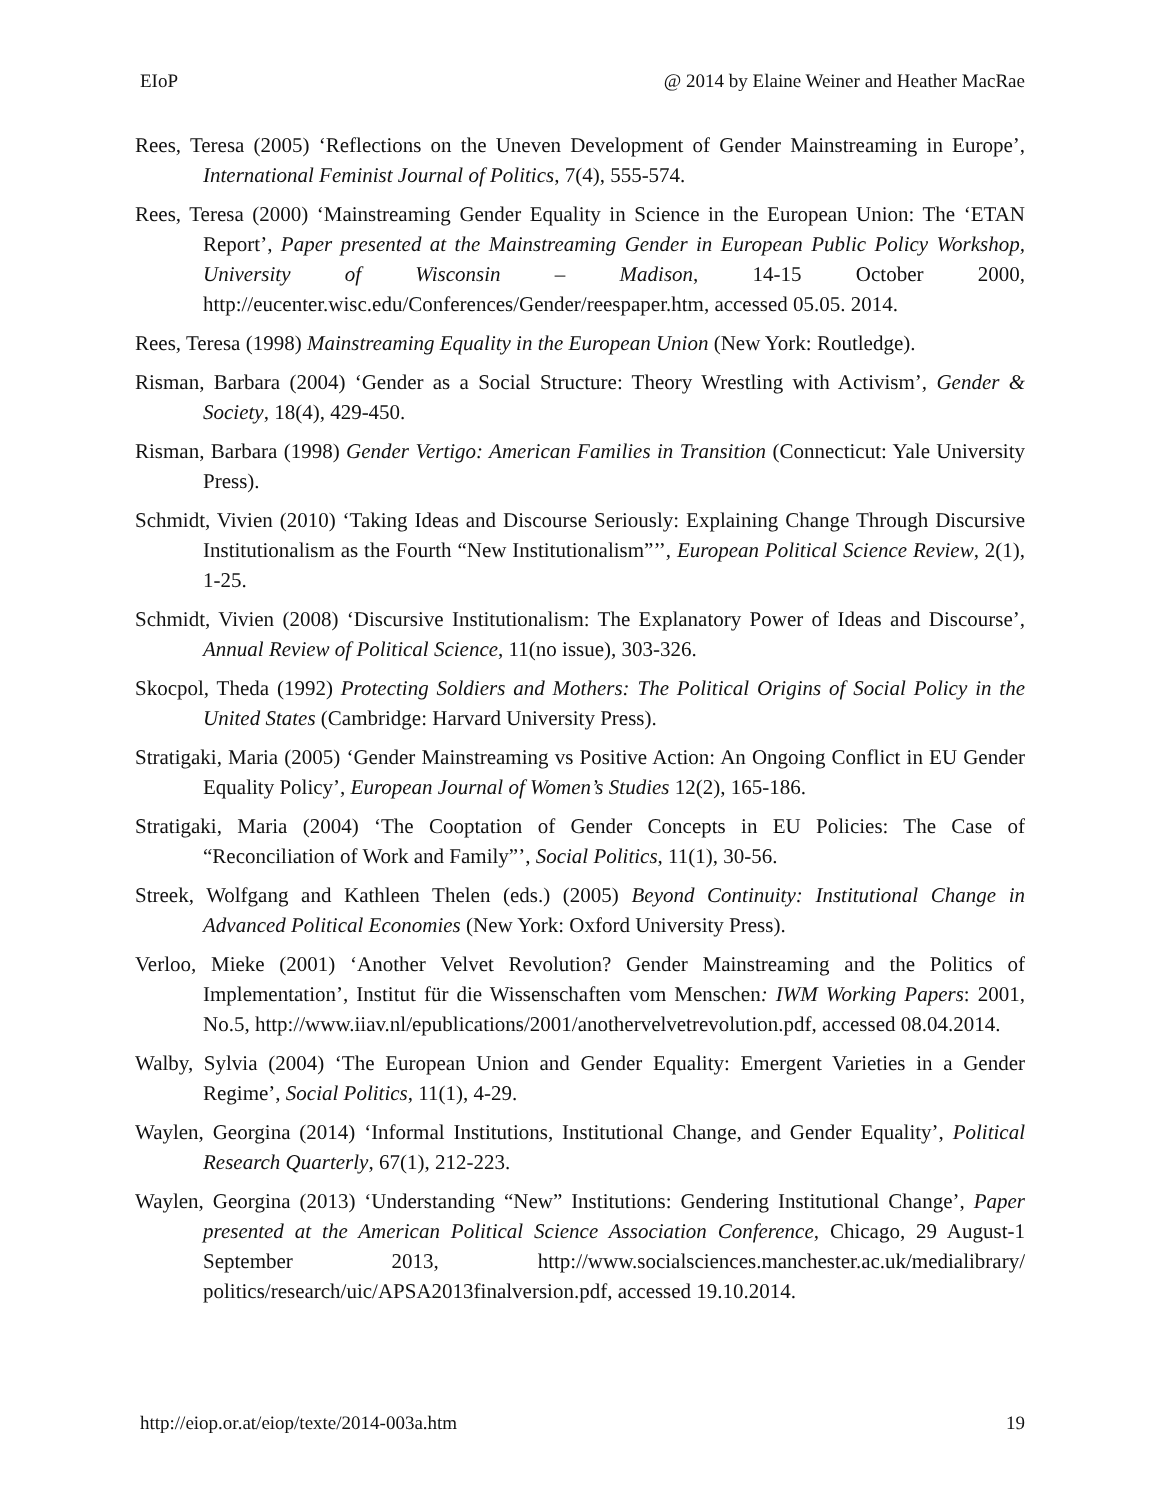EIoP @ 2014 by Elaine Weiner and Heather MacRae
Rees, Teresa (2005) ‘Reflections on the Uneven Development of Gender Mainstreaming in Europe’, International Feminist Journal of Politics, 7(4), 555-574.
Rees, Teresa (2000) ‘Mainstreaming Gender Equality in Science in the European Union: The ‘ETAN Report’, Paper presented at the Mainstreaming Gender in European Public Policy Workshop, University of Wisconsin – Madison, 14-15 October 2000, http://eucenter.wisc.edu/Conferences/Gender/reespaper.htm, accessed 05.05. 2014.
Rees, Teresa (1998) Mainstreaming Equality in the European Union (New York: Routledge).
Risman, Barbara (2004) ‘Gender as a Social Structure: Theory Wrestling with Activism’, Gender & Society, 18(4), 429-450.
Risman, Barbara (1998) Gender Vertigo: American Families in Transition (Connecticut: Yale University Press).
Schmidt, Vivien (2010) ‘Taking Ideas and Discourse Seriously: Explaining Change Through Discursive Institutionalism as the Fourth “New Institutionalism”’’, European Political Science Review, 2(1), 1-25.
Schmidt, Vivien (2008) ‘Discursive Institutionalism: The Explanatory Power of Ideas and Discourse’, Annual Review of Political Science, 11(no issue), 303-326.
Skocpol, Theda (1992) Protecting Soldiers and Mothers: The Political Origins of Social Policy in the United States (Cambridge: Harvard University Press).
Stratigaki, Maria (2005) ‘Gender Mainstreaming vs Positive Action: An Ongoing Conflict in EU Gender Equality Policy’, European Journal of Women’s Studies 12(2), 165-186.
Stratigaki, Maria (2004) ‘The Cooptation of Gender Concepts in EU Policies: The Case of “Reconciliation of Work and Family”’, Social Politics, 11(1), 30-56.
Streek, Wolfgang and Kathleen Thelen (eds.) (2005) Beyond Continuity: Institutional Change in Advanced Political Economies (New York: Oxford University Press).
Verloo, Mieke (2001) ‘Another Velvet Revolution? Gender Mainstreaming and the Politics of Implementation’, Institut für die Wissenschaften vom Menschen: IWM Working Papers: 2001, No.5, http://www.iiav.nl/epublications/2001/anothervelvetrevolution.pdf, accessed 08.04.2014.
Walby, Sylvia (2004) ‘The European Union and Gender Equality: Emergent Varieties in a Gender Regime’, Social Politics, 11(1), 4-29.
Waylen, Georgina (2014) ‘Informal Institutions, Institutional Change, and Gender Equality’, Political Research Quarterly, 67(1), 212-223.
Waylen, Georgina (2013) ‘Understanding “New” Institutions: Gendering Institutional Change’, Paper presented at the American Political Science Association Conference, Chicago, 29 August-1 September 2013, http://www.socialsciences.manchester.ac.uk/medialibrary/ politics/research/uic/APSA2013finalversion.pdf, accessed 19.10.2014.
http://eiop.or.at/eiop/texte/2014-003a.htm 19